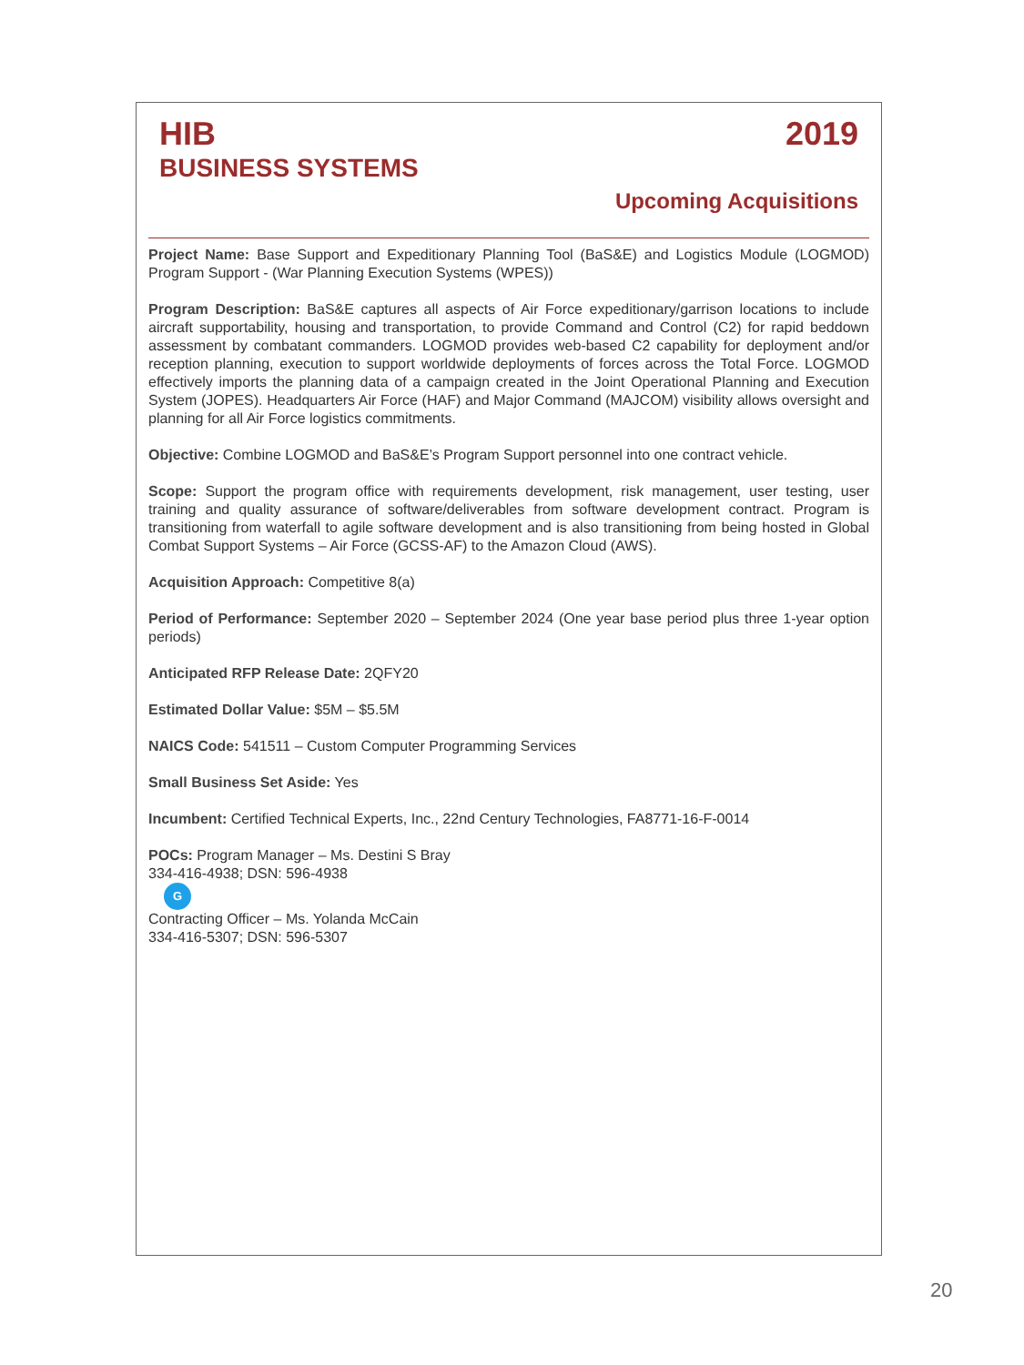HIB 2019
BUSINESS SYSTEMS
Upcoming Acquisitions
Project Name: Base Support and Expeditionary Planning Tool (BaS&E) and Logistics Module (LOGMOD) Program Support - (War Planning Execution Systems (WPES))
Program Description: BaS&E captures all aspects of Air Force expeditionary/garrison locations to include aircraft supportability, housing and transportation, to provide Command and Control (C2) for rapid beddown assessment by combatant commanders. LOGMOD provides web-based C2 capability for deployment and/or reception planning, execution to support worldwide deployments of forces across the Total Force. LOGMOD effectively imports the planning data of a campaign created in the Joint Operational Planning and Execution System (JOPES). Headquarters Air Force (HAF) and Major Command (MAJCOM) visibility allows oversight and planning for all Air Force logistics commitments.
Objective: Combine LOGMOD and BaS&E’s Program Support personnel into one contract vehicle.
Scope: Support the program office with requirements development, risk management, user testing, user training and quality assurance of software/deliverables from software development contract. Program is transitioning from waterfall to agile software development and is also transitioning from being hosted in Global Combat Support Systems – Air Force (GCSS-AF) to the Amazon Cloud (AWS).
Acquisition Approach: Competitive 8(a)
Period of Performance: September 2020 – September 2024 (One year base period plus three 1-year option periods)
Anticipated RFP Release Date: 2QFY20
Estimated Dollar Value: $5M – $5.5M
NAICS Code: 541511 – Custom Computer Programming Services
Small Business Set Aside: Yes
Incumbent: Certified Technical Experts, Inc., 22nd Century Technologies, FA8771-16-F-0014
POCs: Program Manager – Ms. Destini S Bray
334-416-4938; DSN: 596-4938
G
Contracting Officer – Ms. Yolanda McCain
334-416-5307; DSN: 596-5307
20